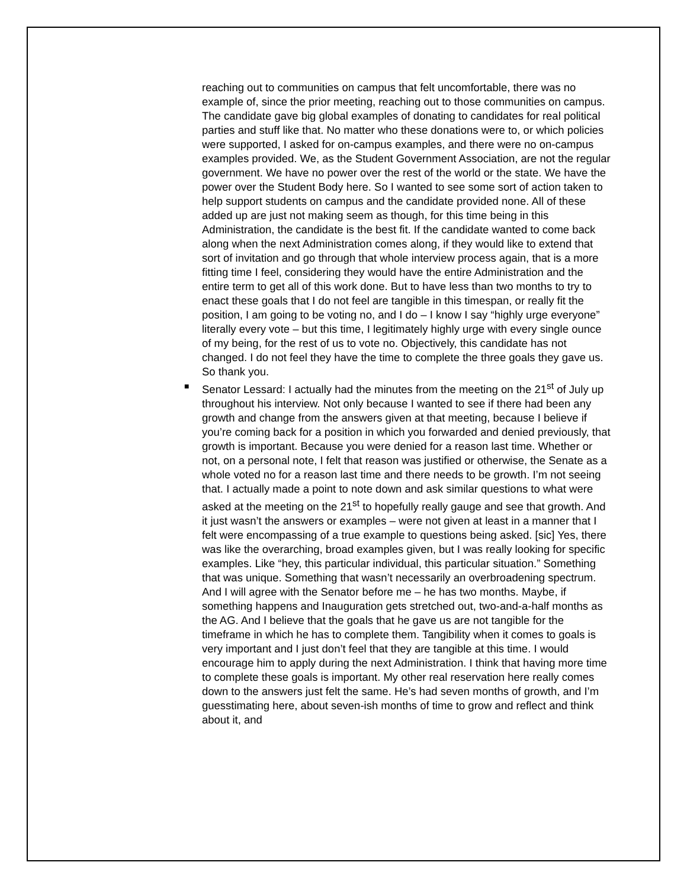reaching out to communities on campus that felt uncomfortable, there was no example of, since the prior meeting, reaching out to those communities on campus. The candidate gave big global examples of donating to candidates for real political parties and stuff like that. No matter who these donations were to, or which policies were supported, I asked for on-campus examples, and there were no on-campus examples provided. We, as the Student Government Association, are not the regular government. We have no power over the rest of the world or the state. We have the power over the Student Body here. So I wanted to see some sort of action taken to help support students on campus and the candidate provided none. All of these added up are just not making seem as though, for this time being in this Administration, the candidate is the best fit. If the candidate wanted to come back along when the next Administration comes along, if they would like to extend that sort of invitation and go through that whole interview process again, that is a more fitting time I feel, considering they would have the entire Administration and the entire term to get all of this work done. But to have less than two months to try to enact these goals that I do not feel are tangible in this timespan, or really fit the position, I am going to be voting no, and I do – I know I say “highly urge everyone” literally every vote – but this time, I legitimately highly urge with every single ounce of my being, for the rest of us to vote no. Objectively, this candidate has not changed. I do not feel they have the time to complete the three goals they gave us. So thank you.
■
Senator Lessard: I actually had the minutes from the meeting on the 21<sup>st</sup> of July up throughout his interview. Not only because I wanted to see if there had been any growth and change from the answers given at that meeting, because I believe if you’re coming back for a position in which you forwarded and denied previously, that growth is important. Because you were denied for a reason last time. Whether or not, on a personal note, I felt that reason was justified or otherwise, the Senate as a whole voted no for a reason last time and there needs to be growth. I’m not seeing that. I actually made a point to note down and ask similar questions to what were asked at the meeting on the 21<sup>st</sup> to hopefully really gauge and see that growth. And it just wasn’t the answers or examples – were not given at least in a manner that I felt were encompassing of a true example to questions being asked. [sic] Yes, there was like the overarching, broad examples given, but I was really looking for specific examples. Like “hey, this particular individual, this particular situation.” Something that was unique. Something that wasn’t necessarily an overbroadening spectrum. And I will agree with the Senator before me – he has two months. Maybe, if something happens and Inauguration gets stretched out, two-and-a-half months as the AG. And I believe that the goals that he gave us are not tangible for the timeframe in which he has to complete them. Tangibility when it comes to goals is very important and I just don’t feel that they are tangible at this time. I would encourage him to apply during the next Administration. I think that having more time to complete these goals is important. My other real reservation here really comes down to the answers just felt the same. He’s had seven months of growth, and I’m guesstimating here, about seven-ish months of time to grow and reflect and think about it, and